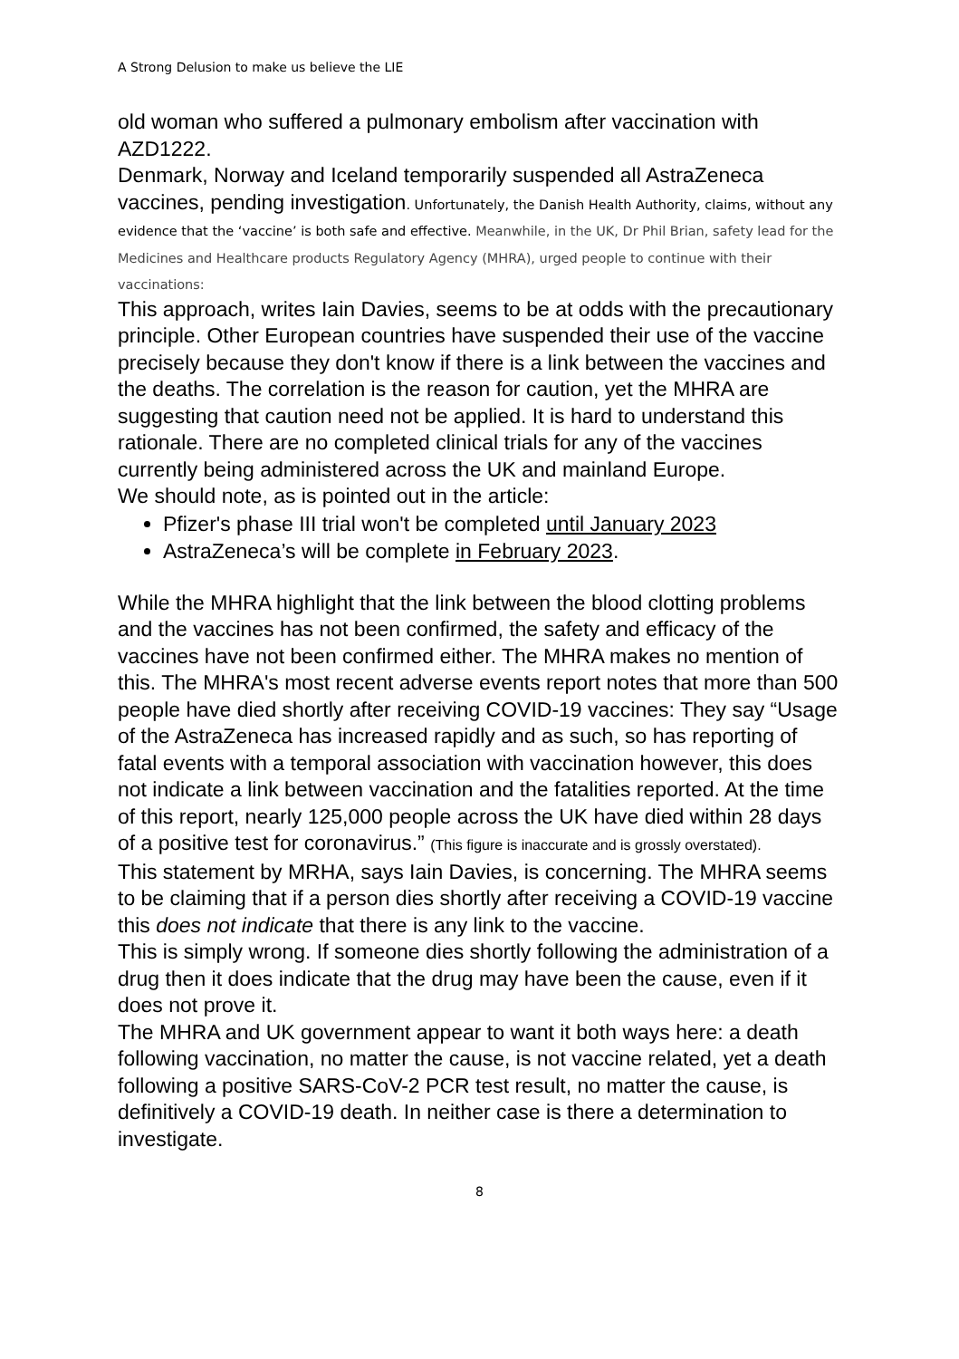A Strong Delusion to make us believe the LIE
old woman who suffered a pulmonary embolism after vaccination with AZD1222.
Denmark, Norway and Iceland temporarily suspended all AstraZeneca vaccines, pending investigation. Unfortunately, the Danish Health Authority, claims, without any evidence that the ‘vaccine’ is both safe and effective. Meanwhile, in the UK, Dr Phil Brian, safety lead for the Medicines and Healthcare products Regulatory Agency (MHRA), urged people to continue with their vaccinations:
This approach, writes Iain Davies, seems to be at odds with the precautionary principle. Other European countries have suspended their use of the vaccine precisely because they don't know if there is a link between the vaccines and the deaths. The correlation is the reason for caution, yet the MHRA are suggesting that caution need not be applied. It is hard to understand this rationale. There are no completed clinical trials for any of the vaccines currently being administered across the UK and mainland Europe.
We should note, as is pointed out in the article:
Pfizer's phase III trial won't be completed until January 2023
AstraZeneca’s will be complete in February 2023.
While the MHRA highlight that the link between the blood clotting problems and the vaccines has not been confirmed, the safety and efficacy of the vaccines have not been confirmed either. The MHRA makes no mention of this. The MHRA's most recent adverse events report notes that more than 500 people have died shortly after receiving COVID-19 vaccines: They say “Usage of the AstraZeneca has increased rapidly and as such, so has reporting of fatal events with a temporal association with vaccination however, this does not indicate a link between vaccination and the fatalities reported. At the time of this report, nearly 125,000 people across the UK have died within 28 days of a positive test for coronavirus.” (This figure is inaccurate and is grossly overstated).
This statement by MRHA, says Iain Davies, is concerning. The MHRA seems to be claiming that if a person dies shortly after receiving a COVID-19 vaccine this does not indicate that there is any link to the vaccine.
This is simply wrong. If someone dies shortly following the administration of a drug then it does indicate that the drug may have been the cause, even if it does not prove it.
The MHRA and UK government appear to want it both ways here: a death following vaccination, no matter the cause, is not vaccine related, yet a death following a positive SARS-CoV-2 PCR test result, no matter the cause, is definitively a COVID-19 death. In neither case is there a determination to investigate.
8